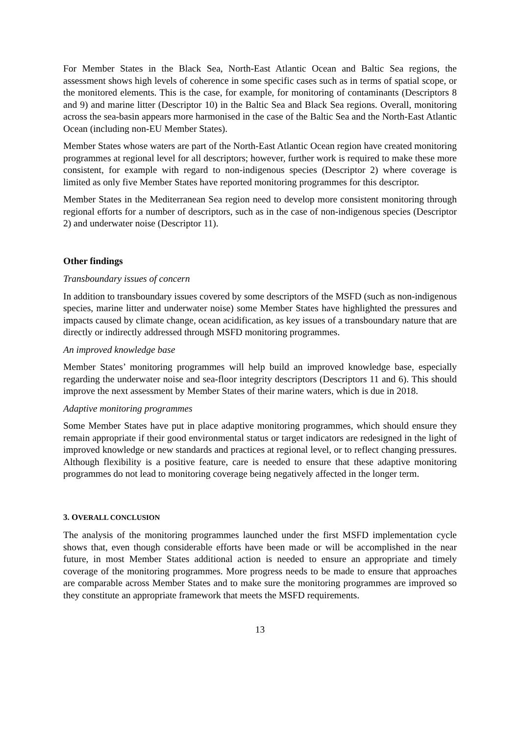For Member States in the Black Sea, North-East Atlantic Ocean and Baltic Sea regions, the assessment shows high levels of coherence in some specific cases such as in terms of spatial scope, or the monitored elements. This is the case, for example, for monitoring of contaminants (Descriptors 8 and 9) and marine litter (Descriptor 10) in the Baltic Sea and Black Sea regions. Overall, monitoring across the sea-basin appears more harmonised in the case of the Baltic Sea and the North-East Atlantic Ocean (including non-EU Member States).
Member States whose waters are part of the North-East Atlantic Ocean region have created monitoring programmes at regional level for all descriptors; however, further work is required to make these more consistent, for example with regard to non-indigenous species (Descriptor 2) where coverage is limited as only five Member States have reported monitoring programmes for this descriptor.
Member States in the Mediterranean Sea region need to develop more consistent monitoring through regional efforts for a number of descriptors, such as in the case of non-indigenous species (Descriptor 2) and underwater noise (Descriptor 11).
Other findings
Transboundary issues of concern
In addition to transboundary issues covered by some descriptors of the MSFD (such as non-indigenous species, marine litter and underwater noise) some Member States have highlighted the pressures and impacts caused by climate change, ocean acidification, as key issues of a transboundary nature that are directly or indirectly addressed through MSFD monitoring programmes.
An improved knowledge base
Member States’ monitoring programmes will help build an improved knowledge base, especially regarding the underwater noise and sea-floor integrity descriptors (Descriptors 11 and 6). This should improve the next assessment by Member States of their marine waters, which is due in 2018.
Adaptive monitoring programmes
Some Member States have put in place adaptive monitoring programmes, which should ensure they remain appropriate if their good environmental status or target indicators are redesigned in the light of improved knowledge or new standards and practices at regional level, or to reflect changing pressures. Although flexibility is a positive feature, care is needed to ensure that these adaptive monitoring programmes do not lead to monitoring coverage being negatively affected in the longer term.
3. OVERALL CONCLUSION
The analysis of the monitoring programmes launched under the first MSFD implementation cycle shows that, even though considerable efforts have been made or will be accomplished in the near future, in most Member States additional action is needed to ensure an appropriate and timely coverage of the monitoring programmes. More progress needs to be made to ensure that approaches are comparable across Member States and to make sure the monitoring programmes are improved so they constitute an appropriate framework that meets the MSFD requirements.
13